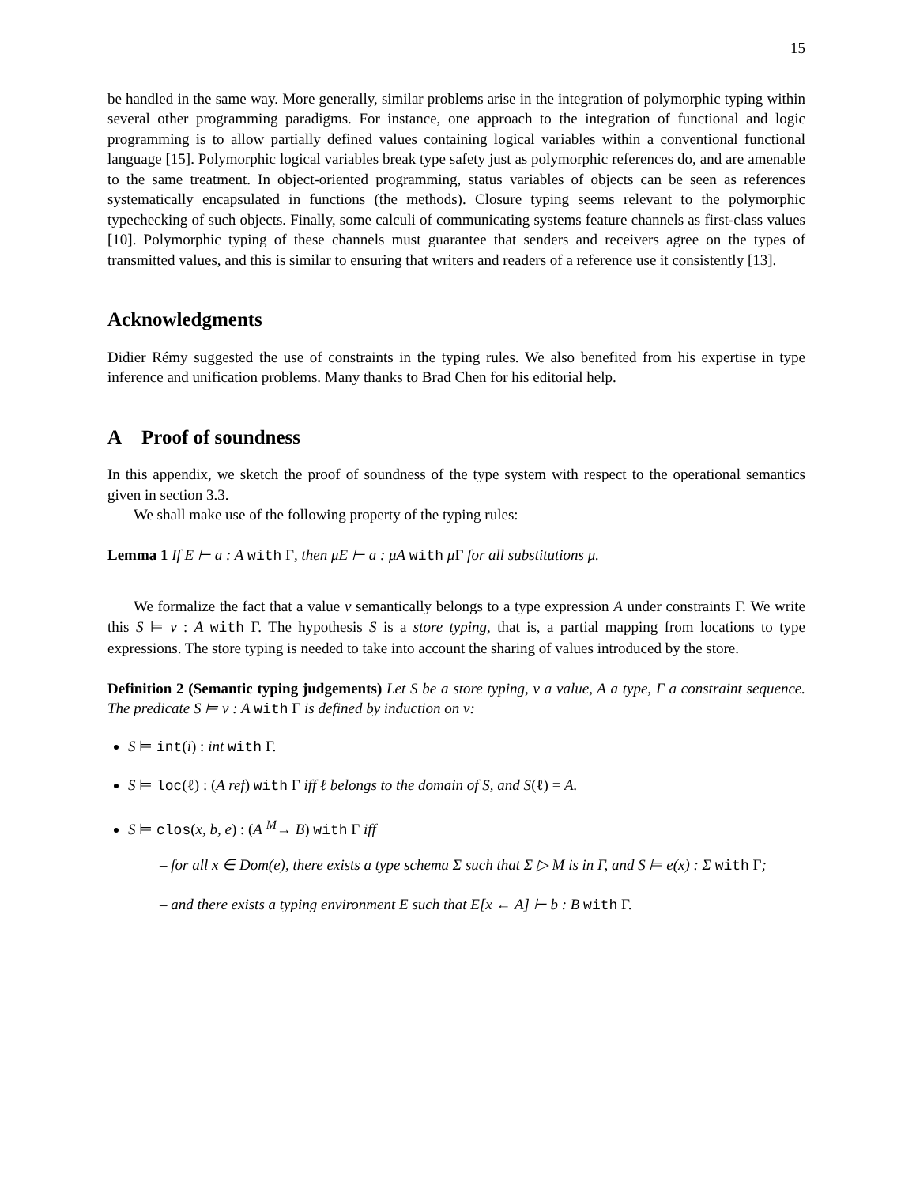15
be handled in the same way. More generally, similar problems arise in the integration of polymorphic typing within several other programming paradigms. For instance, one approach to the integration of functional and logic programming is to allow partially defined values containing logical variables within a conventional functional language [15]. Polymorphic logical variables break type safety just as polymorphic references do, and are amenable to the same treatment. In object-oriented programming, status variables of objects can be seen as references systematically encapsulated in functions (the methods). Closure typing seems relevant to the polymorphic typechecking of such objects. Finally, some calculi of communicating systems feature channels as first-class values [10]. Polymorphic typing of these channels must guarantee that senders and receivers agree on the types of transmitted values, and this is similar to ensuring that writers and readers of a reference use it consistently [13].
Acknowledgments
Didier Rémy suggested the use of constraints in the typing rules. We also benefited from his expertise in type inference and unification problems. Many thanks to Brad Chen for his editorial help.
A Proof of soundness
In this appendix, we sketch the proof of soundness of the type system with respect to the operational semantics given in section 3.3.
We shall make use of the following property of the typing rules:
Lemma 1 If E ⊢ a : A with Γ, then μE ⊢ a : μA with μ Γ for all substitutions μ.
We formalize the fact that a value v semantically belongs to a type expression A under constraints Γ. We write this S ⊨ v : A with Γ. The hypothesis S is a store typing, that is, a partial mapping from locations to type expressions. The store typing is needed to take into account the sharing of values introduced by the store.
Definition 2 (Semantic typing judgements) Let S be a store typing, v a value, A a type, Γ a constraint sequence. The predicate S ⊨ v : A with Γ is defined by induction on v:
S ⊨ int(i) : int with Γ.
S ⊨ loc(ℓ) : (A ref) with Γ iff ℓ belongs to the domain of S, and S(ℓ) = A.
S ⊨ clos(x, b, e) : (A <sup>M</sup>→ B) with Γ iff
– for all x ∈ Dom(e), there exists a type schema Σ such that Σ ▷ M is in Γ, and S ⊨ e(x) : Σ with Γ;
– and there exists a typing environment E such that E[x ← A] ⊢ b : B with Γ.